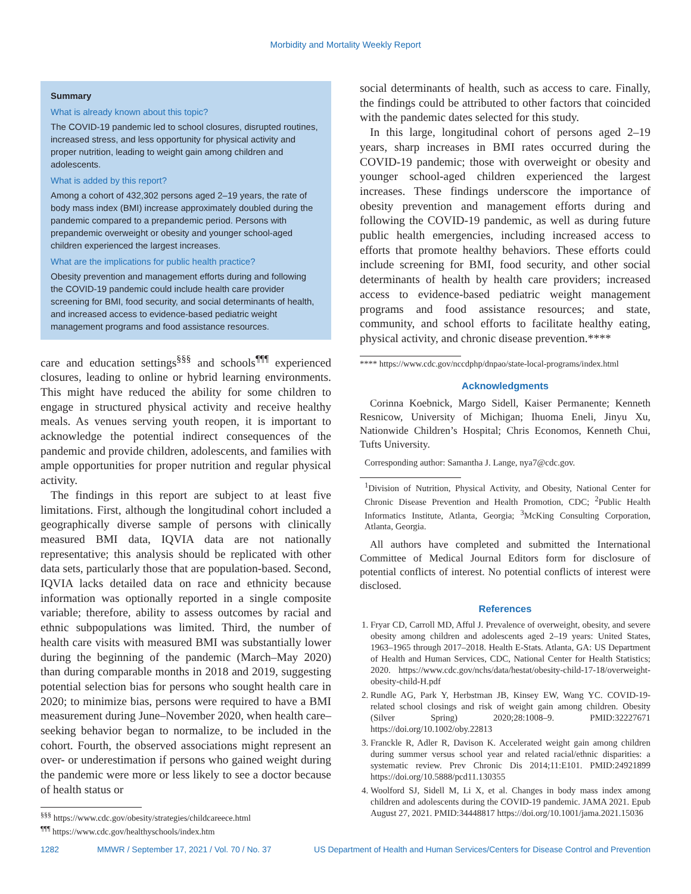Morbidity and Mortality Weekly Report
Summary
What is already known about this topic?
The COVID-19 pandemic led to school closures, disrupted routines, increased stress, and less opportunity for physical activity and proper nutrition, leading to weight gain among children and adolescents.
What is added by this report?
Among a cohort of 432,302 persons aged 2–19 years, the rate of body mass index (BMI) increase approximately doubled during the pandemic compared to a prepandemic period. Persons with prepandemic overweight or obesity and younger school-aged children experienced the largest increases.
What are the implications for public health practice?
Obesity prevention and management efforts during and following the COVID-19 pandemic could include health care provider screening for BMI, food security, and social determinants of health, and increased access to evidence-based pediatric weight management programs and food assistance resources.
care and education settings<sup>§§§</sup> and schools<sup>¶¶¶</sup> experienced closures, leading to online or hybrid learning environments. This might have reduced the ability for some children to engage in structured physical activity and receive healthy meals. As venues serving youth reopen, it is important to acknowledge the potential indirect consequences of the pandemic and provide children, adolescents, and families with ample opportunities for proper nutrition and regular physical activity.
The findings in this report are subject to at least five limitations. First, although the longitudinal cohort included a geographically diverse sample of persons with clinically measured BMI data, IQVIA data are not nationally representative; this analysis should be replicated with other data sets, particularly those that are population-based. Second, IQVIA lacks detailed data on race and ethnicity because information was optionally reported in a single composite variable; therefore, ability to assess outcomes by racial and ethnic subpopulations was limited. Third, the number of health care visits with measured BMI was substantially lower during the beginning of the pandemic (March–May 2020) than during comparable months in 2018 and 2019, suggesting potential selection bias for persons who sought health care in 2020; to minimize bias, persons were required to have a BMI measurement during June–November 2020, when health care–seeking behavior began to normalize, to be included in the cohort. Fourth, the observed associations might represent an over- or underestimation if persons who gained weight during the pandemic were more or less likely to see a doctor because of health status or
<sup>§§§</sup> https://www.cdc.gov/obesity/strategies/childcareece.html
<sup>¶¶¶</sup> https://www.cdc.gov/healthyschools/index.htm
social determinants of health, such as access to care. Finally, the findings could be attributed to other factors that coincided with the pandemic dates selected for this study.
In this large, longitudinal cohort of persons aged 2–19 years, sharp increases in BMI rates occurred during the COVID-19 pandemic; those with overweight or obesity and younger school-aged children experienced the largest increases. These findings underscore the importance of obesity prevention and management efforts during and following the COVID-19 pandemic, as well as during future public health emergencies, including increased access to efforts that promote healthy behaviors. These efforts could include screening for BMI, food security, and other social determinants of health by health care providers; increased access to evidence-based pediatric weight management programs and food assistance resources; and state, community, and school efforts to facilitate healthy eating, physical activity, and chronic disease prevention.****
**** https://www.cdc.gov/nccdphp/dnpao/state-local-programs/index.html
Acknowledgments
Corinna Koebnick, Margo Sidell, Kaiser Permanente; Kenneth Resnicow, University of Michigan; Ihuoma Eneli, Jinyu Xu, Nationwide Children’s Hospital; Chris Economos, Kenneth Chui, Tufts University.
Corresponding author: Samantha J. Lange, nya7@cdc.gov.
<sup>1</sup> Division of Nutrition, Physical Activity, and Obesity, National Center for Chronic Disease Prevention and Health Promotion, CDC; <sup>2</sup>Public Health Informatics Institute, Atlanta, Georgia; <sup>3</sup>McKing Consulting Corporation, Atlanta, Georgia.
All authors have completed and submitted the International Committee of Medical Journal Editors form for disclosure of potential conflicts of interest. No potential conflicts of interest were disclosed.
References
1. Fryar CD, Carroll MD, Afful J. Prevalence of overweight, obesity, and severe obesity among children and adolescents aged 2–19 years: United States, 1963–1965 through 2017–2018. Health E-Stats. Atlanta, GA: US Department of Health and Human Services, CDC, National Center for Health Statistics; 2020. https://www.cdc.gov/nchs/data/hestat/obesity-child-17-18/overweight-obesity-child-H.pdf
2. Rundle AG, Park Y, Herbstman JB, Kinsey EW, Wang YC. COVID-19-related school closings and risk of weight gain among children. Obesity (Silver Spring) 2020;28:1008–9. PMID:32227671 https://doi.org/10.1002/oby.22813
3. Franckle R, Adler R, Davison K. Accelerated weight gain among children during summer versus school year and related racial/ethnic disparities: a systematic review. Prev Chronic Dis 2014;11:E101. PMID:24921899 https://doi.org/10.5888/pcd11.130355
4. Woolford SJ, Sidell M, Li X, et al. Changes in body mass index among children and adolescents during the COVID-19 pandemic. JAMA 2021. Epub August 27, 2021. PMID:34448817 https://doi.org/10.1001/jama.2021.15036
1282 MMWR / September 17, 2021 / Vol. 70 / No. 37 US Department of Health and Human Services/Centers for Disease Control and Prevention